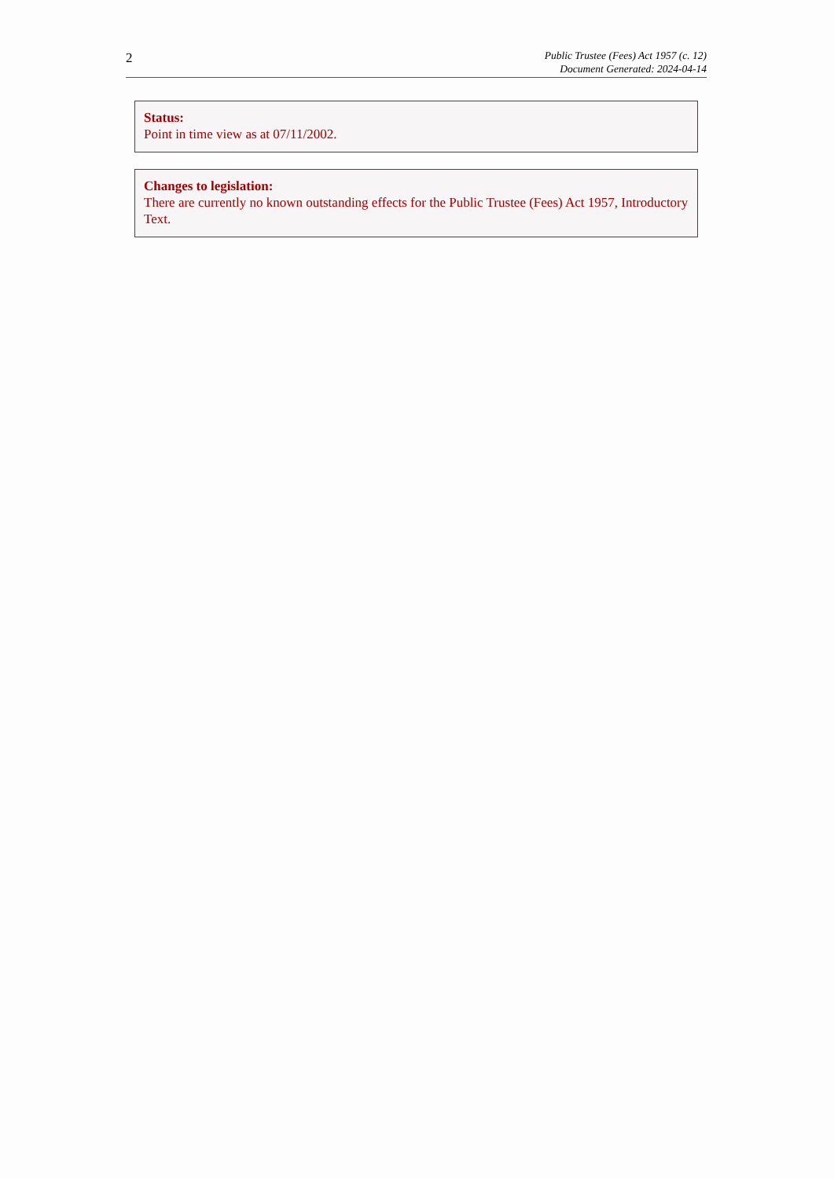2
Public Trustee (Fees) Act 1957 (c. 12)
Document Generated: 2024-04-14
Status:
Point in time view as at 07/11/2002.
Changes to legislation:
There are currently no known outstanding effects for the Public Trustee (Fees) Act 1957, Introductory Text.